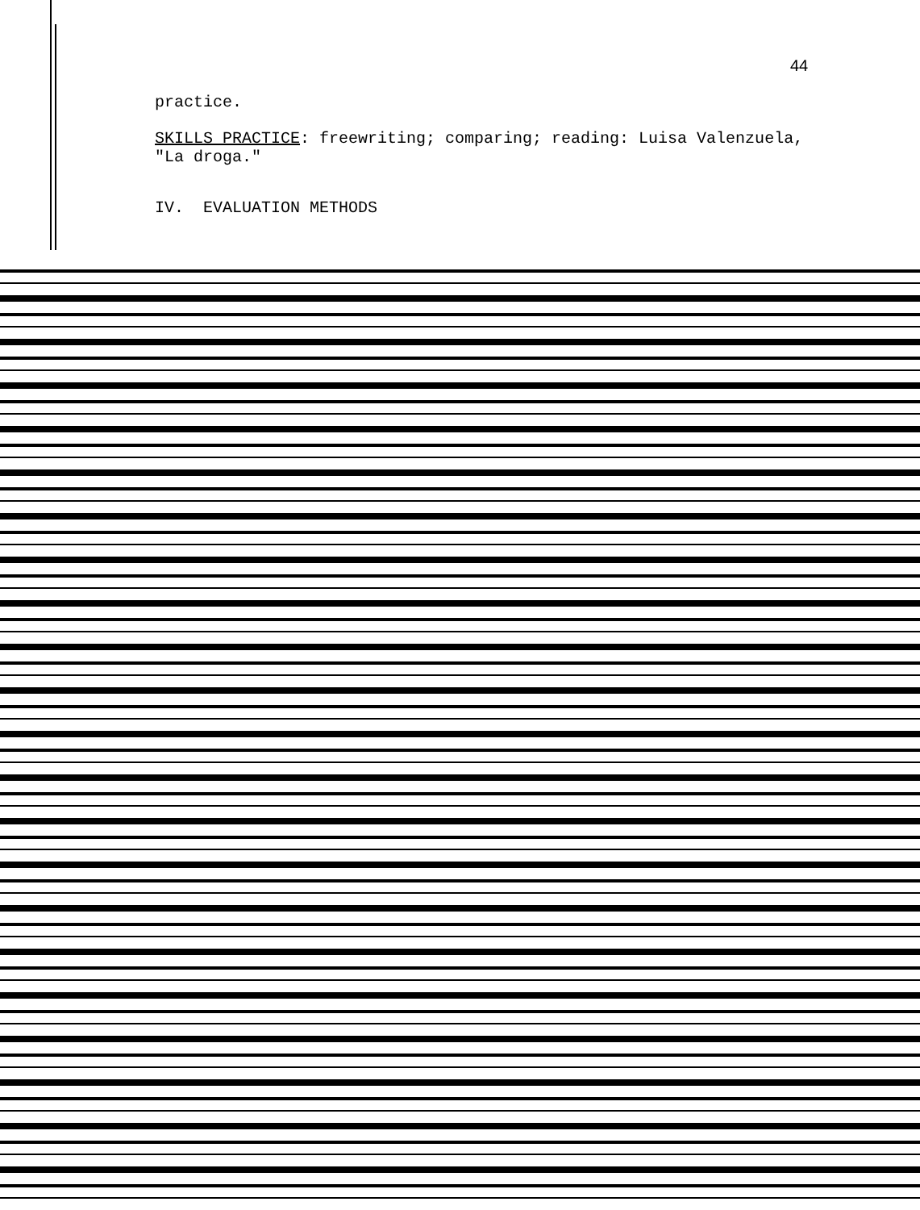44
practice.
SKILLS PRACTICE: freewriting; comparing; reading: Luisa Valenzuela, "La droga."
IV. EVALUATION METHODS